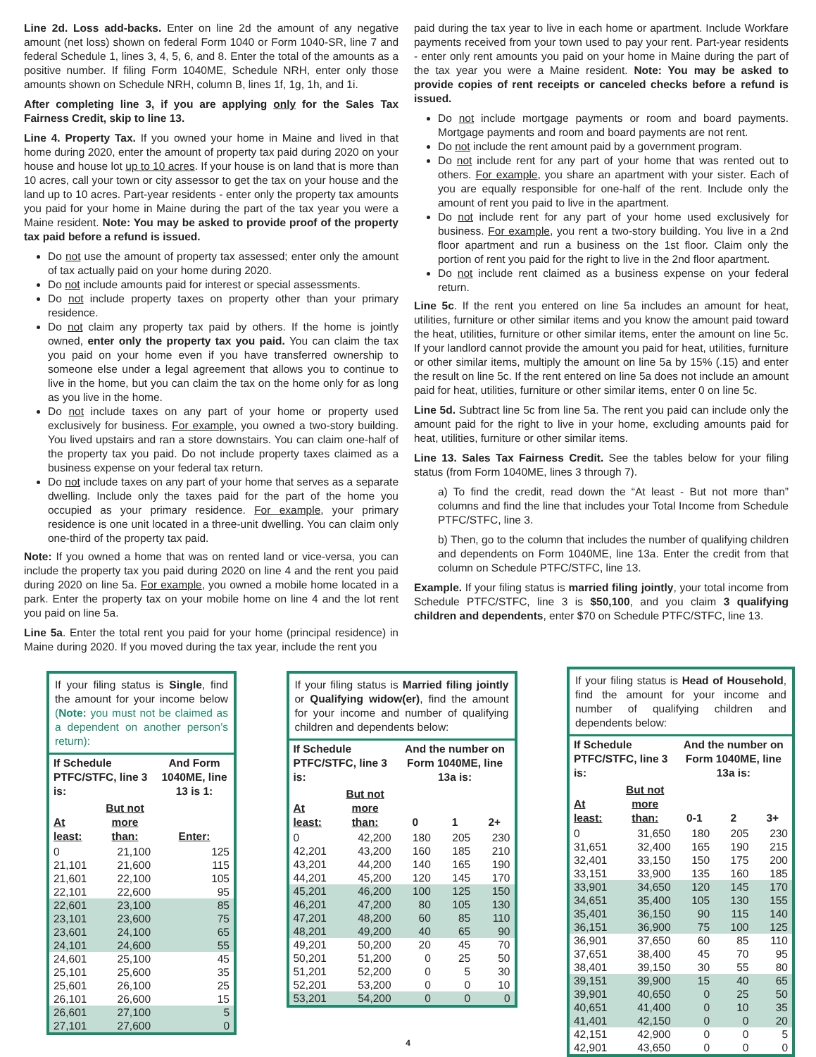Line 2d. Loss add-backs. Enter on line 2d the amount of any negative amount (net loss) shown on federal Form 1040 or Form 1040-SR, line 7 and federal Schedule 1, lines 3, 4, 5, 6, and 8. Enter the total of the amounts as a positive number. If filing Form 1040ME, Schedule NRH, enter only those amounts shown on Schedule NRH, column B, lines 1f, 1g, 1h, and 1i.
After completing line 3, if you are applying only for the Sales Tax Fairness Credit, skip to line 13.
Line 4. Property Tax. If you owned your home in Maine and lived in that home during 2020, enter the amount of property tax paid during 2020 on your house and house lot up to 10 acres. If your house is on land that is more than 10 acres, call your town or city assessor to get the tax on your house and the land up to 10 acres. Part-year residents - enter only the property tax amounts you paid for your home in Maine during the part of the tax year you were a Maine resident. Note: You may be asked to provide proof of the property tax paid before a refund is issued.
Do not use the amount of property tax assessed; enter only the amount of tax actually paid on your home during 2020.
Do not include amounts paid for interest or special assessments.
Do not include property taxes on property other than your primary residence.
Do not claim any property tax paid by others. If the home is jointly owned, enter only the property tax you paid. You can claim the tax you paid on your home even if you have transferred ownership to someone else under a legal agreement that allows you to continue to live in the home, but you can claim the tax on the home only for as long as you live in the home.
Do not include taxes on any part of your home or property used exclusively for business. For example, you owned a two-story building. You lived upstairs and ran a store downstairs. You can claim one-half of the property tax you paid. Do not include property taxes claimed as a business expense on your federal tax return.
Do not include taxes on any part of your home that serves as a separate dwelling. Include only the taxes paid for the part of the home you occupied as your primary residence. For example, your primary residence is one unit located in a three-unit dwelling. You can claim only one-third of the property tax paid.
Note: If you owned a home that was on rented land or vice-versa, you can include the property tax you paid during 2020 on line 4 and the rent you paid during 2020 on line 5a. For example, you owned a mobile home located in a park. Enter the property tax on your mobile home on line 4 and the lot rent you paid on line 5a.
Line 5a. Enter the total rent you paid for your home (principal residence) in Maine during 2020. If you moved during the tax year, include the rent you
paid during the tax year to live in each home or apartment. Include Workfare payments received from your town used to pay your rent. Part-year residents - enter only rent amounts you paid on your home in Maine during the part of the tax year you were a Maine resident. Note: You may be asked to provide copies of rent receipts or canceled checks before a refund is issued.
Do not include mortgage payments or room and board payments. Mortgage payments and room and board payments are not rent.
Do not include the rent amount paid by a government program.
Do not include rent for any part of your home that was rented out to others. For example, you share an apartment with your sister. Each of you are equally responsible for one-half of the rent. Include only the amount of rent you paid to live in the apartment.
Do not include rent for any part of your home used exclusively for business. For example, you rent a two-story building. You live in a 2nd floor apartment and run a business on the 1st floor. Claim only the portion of rent you paid for the right to live in the 2nd floor apartment.
Do not include rent claimed as a business expense on your federal return.
Line 5c. If the rent you entered on line 5a includes an amount for heat, utilities, furniture or other similar items and you know the amount paid toward the heat, utilities, furniture or other similar items, enter the amount on line 5c. If your landlord cannot provide the amount you paid for heat, utilities, furniture or other similar items, multiply the amount on line 5a by 15% (.15) and enter the result on line 5c. If the rent entered on line 5a does not include an amount paid for heat, utilities, furniture or other similar items, enter 0 on line 5c.
Line 5d. Subtract line 5c from line 5a. The rent you paid can include only the amount paid for the right to live in your home, excluding amounts paid for heat, utilities, furniture or other similar items.
Line 13. Sales Tax Fairness Credit. See the tables below for your filing status (from Form 1040ME, lines 3 through 7).
a) To find the credit, read down the “At least - But not more than” columns and find the line that includes your Total Income from Schedule PTFC/STFC, line 3.
b) Then, go to the column that includes the number of qualifying children and dependents on Form 1040ME, line 13a. Enter the credit from that column on Schedule PTFC/STFC, line 13.
Example. If your filing status is married filing jointly, your total income from Schedule PTFC/STFC, line 3 is $50,100, and you claim 3 qualifying children and dependents, enter $70 on Schedule PTFC/STFC, line 13.
If your filing status is Single, find the amount for your income below (Note: you must not be claimed as a dependent on another person’s return):
| If Schedule PTFC/STFC, line 3 is: | | And Form 1040ME, line 13 is 1: |
| --- | --- | --- |
| At least: | But not more than: | Enter: |
| 0 | 21,100 | 125 |
| 21,101 | 21,600 | 115 |
| 21,601 | 22,100 | 105 |
| 22,101 | 22,600 | 95 |
| 22,601 | 23,100 | 85 |
| 23,101 | 23,600 | 75 |
| 23,601 | 24,100 | 65 |
| 24,101 | 24,600 | 55 |
| 24,601 | 25,100 | 45 |
| 25,101 | 25,600 | 35 |
| 25,601 | 26,100 | 25 |
| 26,101 | 26,600 | 15 |
| 26,601 | 27,100 | 5 |
| 27,101 | 27,600 | 0 |
If your filing status is Married filing jointly or Qualifying widow(er), find the amount for your income and number of qualifying children and dependents below:
| If Schedule PTFC/STFC, line 3 is: | | And the number on Form 1040ME, line 13a is: | | |
| --- | --- | --- | --- | --- |
| At least: | But not more than: | 0 | 1 | 2+ |
| 0 | 42,200 | 180 | 205 | 230 |
| 42,201 | 43,200 | 160 | 185 | 210 |
| 43,201 | 44,200 | 140 | 165 | 190 |
| 44,201 | 45,200 | 120 | 145 | 170 |
| 45,201 | 46,200 | 100 | 125 | 150 |
| 46,201 | 47,200 | 80 | 105 | 130 |
| 47,201 | 48,200 | 60 | 85 | 110 |
| 48,201 | 49,200 | 40 | 65 | 90 |
| 49,201 | 50,200 | 20 | 45 | 70 |
| 50,201 | 51,200 | 0 | 25 | 50 |
| 51,201 | 52,200 | 0 | 5 | 30 |
| 52,201 | 53,200 | 0 | 0 | 10 |
| 53,201 | 54,200 | 0 | 0 | 0 |
If your filing status is Head of Household, find the amount for your income and number of qualifying children and dependents below:
| If Schedule PTFC/STFC, line 3 is: | | And the number on Form 1040ME, line 13a is: | | |
| --- | --- | --- | --- | --- |
| At least: | But not more than: | 0-1 | 2 | 3+ |
| 0 | 31,650 | 180 | 205 | 230 |
| 31,651 | 32,400 | 165 | 190 | 215 |
| 32,401 | 33,150 | 150 | 175 | 200 |
| 33,151 | 33,900 | 135 | 160 | 185 |
| 33,901 | 34,650 | 120 | 145 | 170 |
| 34,651 | 35,400 | 105 | 130 | 155 |
| 35,401 | 36,150 | 90 | 115 | 140 |
| 36,151 | 36,900 | 75 | 100 | 125 |
| 36,901 | 37,650 | 60 | 85 | 110 |
| 37,651 | 38,400 | 45 | 70 | 95 |
| 38,401 | 39,150 | 30 | 55 | 80 |
| 39,151 | 39,900 | 15 | 40 | 65 |
| 39,901 | 40,650 | 0 | 25 | 50 |
| 40,651 | 41,400 | 0 | 10 | 35 |
| 41,401 | 42,150 | 0 | 0 | 20 |
| 42,151 | 42,900 | 0 | 0 | 5 |
| 42,901 | 43,650 | 0 | 0 | 0 |
4